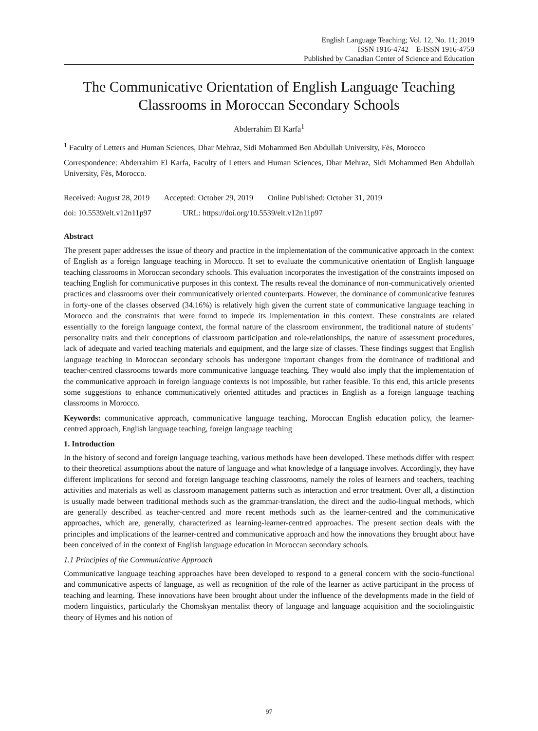English Language Teaching; Vol. 12, No. 11; 2019
ISSN 1916-4742 E-ISSN 1916-4750
Published by Canadian Center of Science and Education
The Communicative Orientation of English Language Teaching Classrooms in Moroccan Secondary Schools
Abderrahim El Karfa<sup>1</sup>
<sup>1</sup> Faculty of Letters and Human Sciences, Dhar Mehraz, Sidi Mohammed Ben Abdullah University, Fès, Morocco
Correspondence: Abderrahim El Karfa, Faculty of Letters and Human Sciences, Dhar Mehraz, Sidi Mohammed Ben Abdullah University, Fès, Morocco.
Received: August 28, 2019 Accepted: October 29, 2019 Online Published: October 31, 2019
doi: 10.5539/elt.v12n11p97 URL: https://doi.org/10.5539/elt.v12n11p97
Abstract
The present paper addresses the issue of theory and practice in the implementation of the communicative approach in the context of English as a foreign language teaching in Morocco. It set to evaluate the communicative orientation of English language teaching classrooms in Moroccan secondary schools. This evaluation incorporates the investigation of the constraints imposed on teaching English for communicative purposes in this context. The results reveal the dominance of non-communicatively oriented practices and classrooms over their communicatively oriented counterparts. However, the dominance of communicative features in forty-one of the classes observed (34.16%) is relatively high given the current state of communicative language teaching in Morocco and the constraints that were found to impede its implementation in this context. These constraints are related essentially to the foreign language context, the formal nature of the classroom environment, the traditional nature of students’ personality traits and their conceptions of classroom participation and role-relationships, the nature of assessment procedures, lack of adequate and varied teaching materials and equipment, and the large size of classes. These findings suggest that English language teaching in Moroccan secondary schools has undergone important changes from the dominance of traditional and teacher-centred classrooms towards more communicative language teaching. They would also imply that the implementation of the communicative approach in foreign language contexts is not impossible, but rather feasible. To this end, this article presents some suggestions to enhance communicatively oriented attitudes and practices in English as a foreign language teaching classrooms in Morocco.
Keywords: communicative approach, communicative language teaching, Moroccan English education policy, the learner-centred approach, English language teaching, foreign language teaching
1. Introduction
In the history of second and foreign language teaching, various methods have been developed. These methods differ with respect to their theoretical assumptions about the nature of language and what knowledge of a language involves. Accordingly, they have different implications for second and foreign language teaching classrooms, namely the roles of learners and teachers, teaching activities and materials as well as classroom management patterns such as interaction and error treatment. Over all, a distinction is usually made between traditional methods such as the grammar-translation, the direct and the audio-lingual methods, which are generally described as teacher-centred and more recent methods such as the learner-centred and the communicative approaches, which are, generally, characterized as learning-learner-centred approaches. The present section deals with the principles and implications of the learner-centred and communicative approach and how the innovations they brought about have been conceived of in the context of English language education in Moroccan secondary schools.
1.1 Principles of the Communicative Approach
Communicative language teaching approaches have been developed to respond to a general concern with the socio-functional and communicative aspects of language, as well as recognition of the role of the learner as active participant in the process of teaching and learning. These innovations have been brought about under the influence of the developments made in the field of modern linguistics, particularly the Chomskyan mentalist theory of language and language acquisition and the sociolinguistic theory of Hymes and his notion of
97